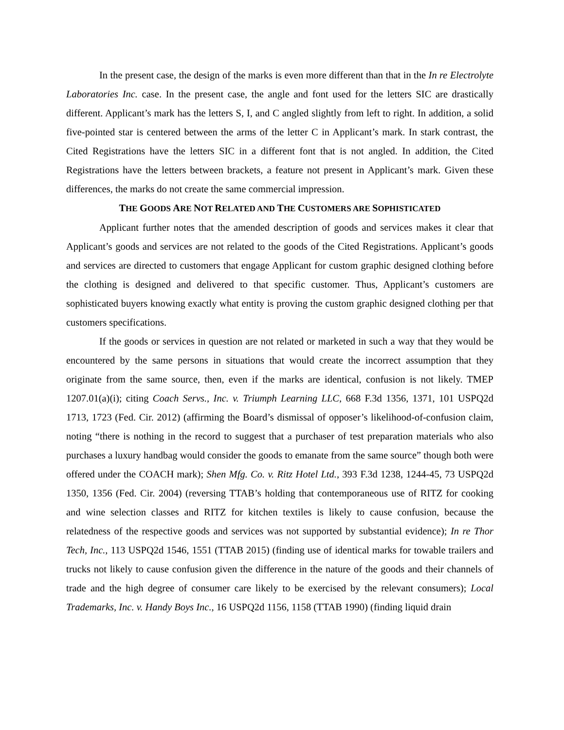In the present case, the design of the marks is even more different than that in the In re Electrolyte Laboratories Inc. case. In the present case, the angle and font used for the letters SIC are drastically different. Applicant’s mark has the letters S, I, and C angled slightly from left to right. In addition, a solid five-pointed star is centered between the arms of the letter C in Applicant’s mark. In stark contrast, the Cited Registrations have the letters SIC in a different font that is not angled. In addition, the Cited Registrations have the letters between brackets, a feature not present in Applicant’s mark. Given these differences, the marks do not create the same commercial impression.
THE GOODS ARE NOT RELATED AND THE CUSTOMERS ARE SOPHISTICATED
Applicant further notes that the amended description of goods and services makes it clear that Applicant’s goods and services are not related to the goods of the Cited Registrations. Applicant’s goods and services are directed to customers that engage Applicant for custom graphic designed clothing before the clothing is designed and delivered to that specific customer. Thus, Applicant’s customers are sophisticated buyers knowing exactly what entity is proving the custom graphic designed clothing per that customers specifications.
If the goods or services in question are not related or marketed in such a way that they would be encountered by the same persons in situations that would create the incorrect assumption that they originate from the same source, then, even if the marks are identical, confusion is not likely. TMEP 1207.01(a)(i); citing Coach Servs., Inc. v. Triumph Learning LLC, 668 F.3d 1356, 1371, 101 USPQ2d 1713, 1723 (Fed. Cir. 2012) (affirming the Board’s dismissal of opposer’s likelihood-of-confusion claim, noting “there is nothing in the record to suggest that a purchaser of test preparation materials who also purchases a luxury handbag would consider the goods to emanate from the same source” though both were offered under the COACH mark); Shen Mfg. Co. v. Ritz Hotel Ltd., 393 F.3d 1238, 1244-45, 73 USPQ2d 1350, 1356 (Fed. Cir. 2004) (reversing TTAB’s holding that contemporaneous use of RITZ for cooking and wine selection classes and RITZ for kitchen textiles is likely to cause confusion, because the relatedness of the respective goods and services was not supported by substantial evidence); In re Thor Tech, Inc., 113 USPQ2d 1546, 1551 (TTAB 2015) (finding use of identical marks for towable trailers and trucks not likely to cause confusion given the difference in the nature of the goods and their channels of trade and the high degree of consumer care likely to be exercised by the relevant consumers); Local Trademarks, Inc. v. Handy Boys Inc., 16 USPQ2d 1156, 1158 (TTAB 1990) (finding liquid drain